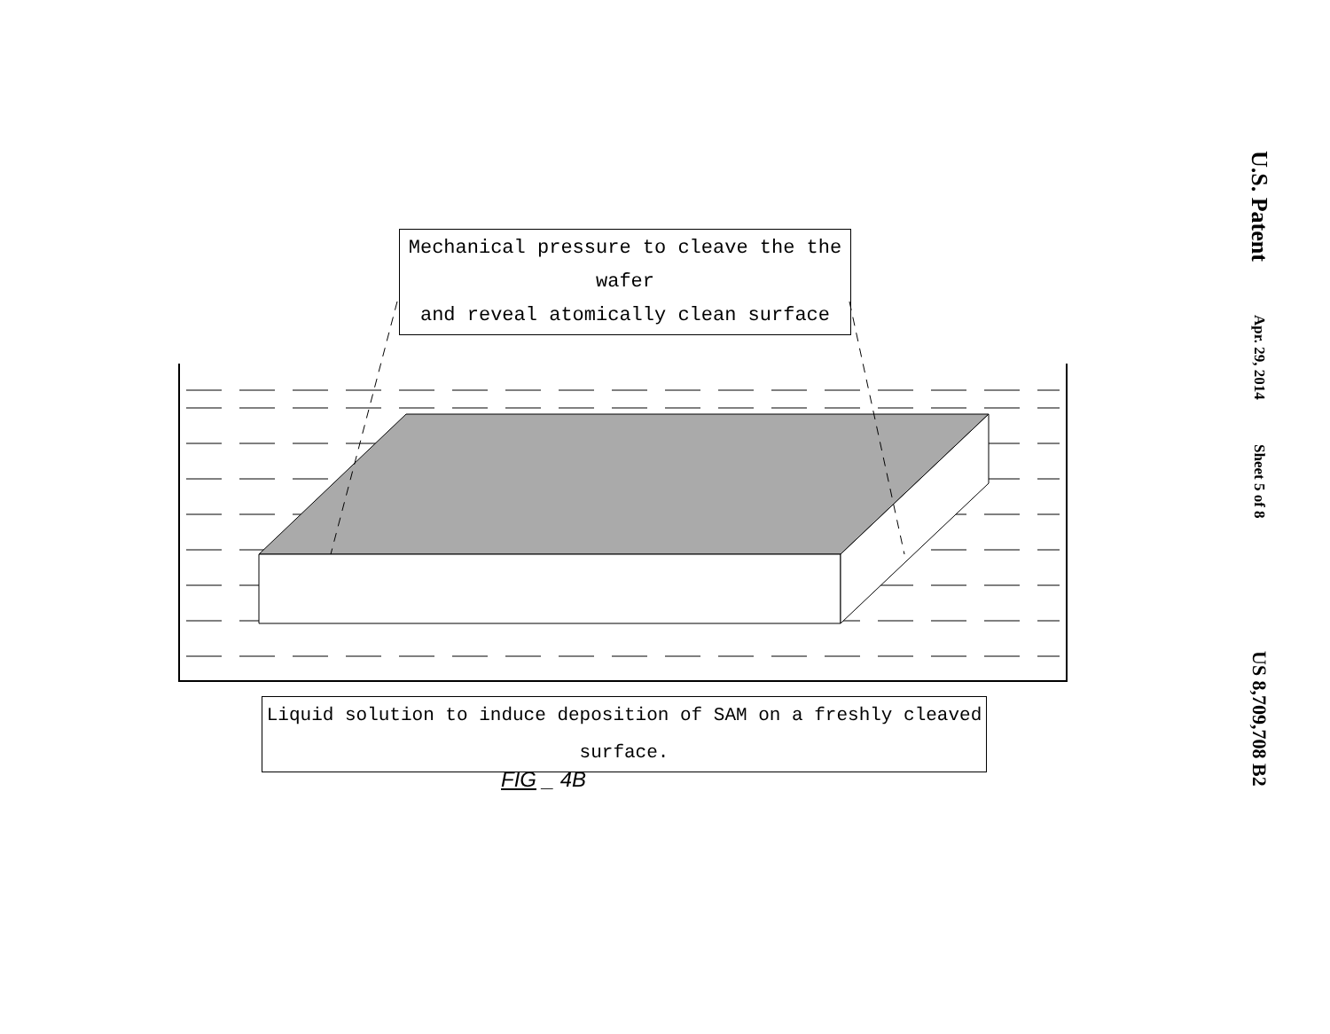Mechanical pressure to cleave the the wafer
and reveal atomically clean surface
Liquid solution to induce deposition of SAM on a freshly cleaved surface.
FIG _ 4B
U.S. Patent Apr. 29, 2014 Sheet 5 of 8 US 8,709,708 B2